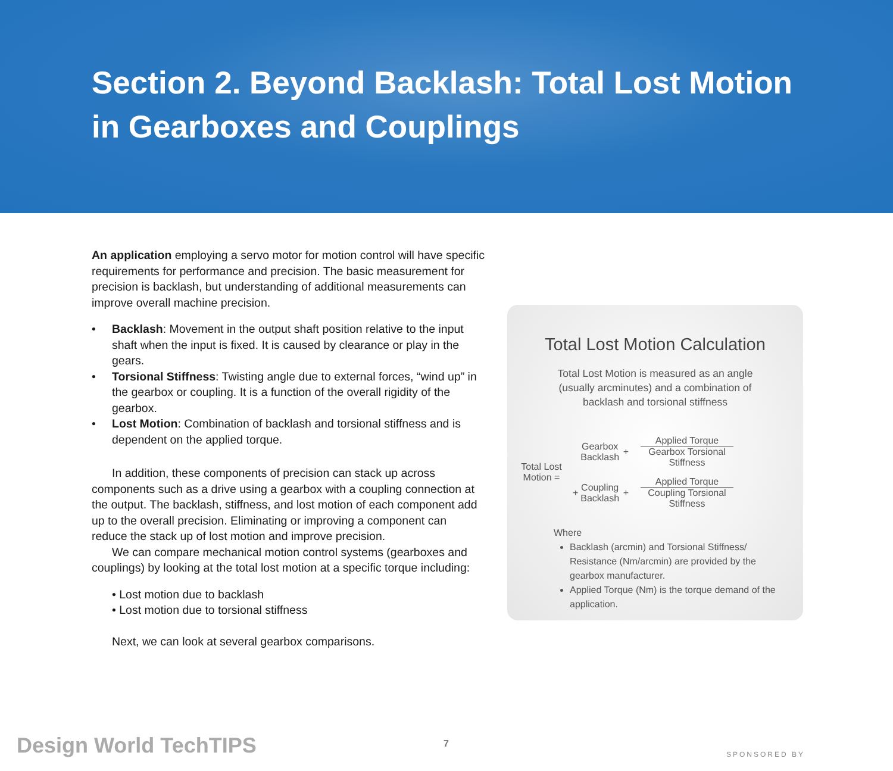Section 2. Beyond Backlash: Total Lost Motion in Gearboxes and Couplings
An application employing a servo motor for motion control will have specific requirements for performance and precision. The basic measurement for precision is backlash, but understanding of additional measurements can improve overall machine precision.
• Backlash: Movement in the output shaft position relative to the input shaft when the input is fixed. It is caused by clearance or play in the gears.
• Torsional Stiffness: Twisting angle due to external forces, “wind up” in the gearbox or coupling. It is a function of the overall rigidity of the gearbox.
• Lost Motion: Combination of backlash and torsional stiffness and is dependent on the applied torque.
In addition, these components of precision can stack up across components such as a drive using a gearbox with a coupling connection at the output. The backlash, stiffness, and lost motion of each component add up to the overall precision. Eliminating or improving a component can reduce the stack up of lost motion and improve precision.
We can compare mechanical motion control systems (gearboxes and couplings) by looking at the total lost motion at a specific torque including:
• Lost motion due to backlash
• Lost motion due to torsional stiffness
Next, we can look at several gearbox comparisons.
Total Lost Motion Calculation
Total Lost Motion is measured as an angle (usually arcminutes) and a combination of backlash and torsional stiffness
Total Lost Motion =
Gearbox Backlash +
Applied Torque
Gearbox Torsional Stiffness
+ Coupling Backlash +
Applied Torque
Coupling Torsional Stiffness
Where
Backlash (arcmin) and Torsional Stiffness/ Resistance (Nm/arcmin) are provided by the gearbox manufacturer.
Applied Torque (Nm) is the torque demand of the application.
Design World TechTIPS 7
SPONSORED BY